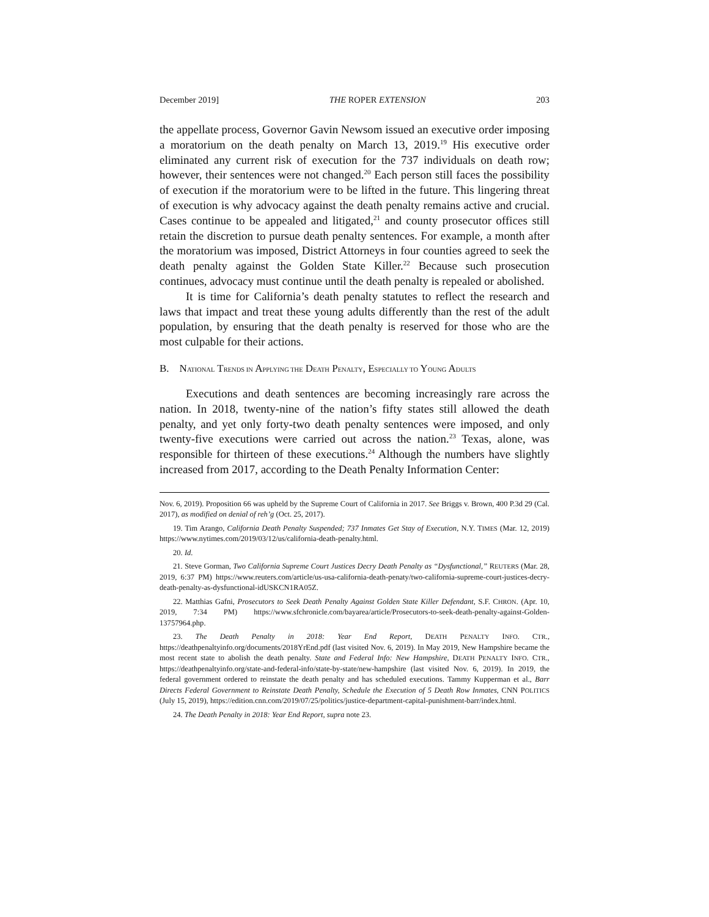December 2019] THE ROPER EXTENSION 203
the appellate process, Governor Gavin Newsom issued an executive order imposing a moratorium on the death penalty on March 13, 2019.<sup>19</sup> His executive order eliminated any current risk of execution for the 737 individuals on death row; however, their sentences were not changed.<sup>20</sup> Each person still faces the possibility of execution if the moratorium were to be lifted in the future. This lingering threat of execution is why advocacy against the death penalty remains active and crucial. Cases continue to be appealed and litigated,<sup>21</sup> and county prosecutor offices still retain the discretion to pursue death penalty sentences. For example, a month after the moratorium was imposed, District Attorneys in four counties agreed to seek the death penalty against the Golden State Killer.<sup>22</sup> Because such prosecution continues, advocacy must continue until the death penalty is repealed or abolished.
It is time for California’s death penalty statutes to reflect the research and laws that impact and treat these young adults differently than the rest of the adult population, by ensuring that the death penalty is reserved for those who are the most culpable for their actions.
B. NATIONAL TRENDS IN APPLYING THE DEATH PENALTY, ESPECIALLY TO YOUNG ADULTS
Executions and death sentences are becoming increasingly rare across the nation. In 2018, twenty-nine of the nation’s fifty states still allowed the death penalty, and yet only forty-two death penalty sentences were imposed, and only twenty-five executions were carried out across the nation.<sup>23</sup> Texas, alone, was responsible for thirteen of these executions.<sup>24</sup> Although the numbers have slightly increased from 2017, according to the Death Penalty Information Center:
Nov. 6, 2019). Proposition 66 was upheld by the Supreme Court of California in 2017. See Briggs v. Brown, 400 P.3d 29 (Cal. 2017), as modified on denial of reh’g (Oct. 25, 2017).
19. Tim Arango, California Death Penalty Suspended; 737 Inmates Get Stay of Execution, N.Y. TIMES (Mar. 12, 2019) https://www.nytimes.com/2019/03/12/us/california-death-penalty.html.
20. Id.
21. Steve Gorman, Two California Supreme Court Justices Decry Death Penalty as “Dysfunctional,” REUTERS (Mar. 28, 2019, 6:37 PM) https://www.reuters.com/article/us-usa-california-death-penaty/two-california-supreme-court-justices-decry-death-penalty-as-dysfunctional-idUSKCN1RA05Z.
22. Matthias Gafni, Prosecutors to Seek Death Penalty Against Golden State Killer Defendant, S.F. CHRON. (Apr. 10, 2019, 7:34 PM) https://www.sfchronicle.com/bayarea/article/Prosecutors-to-seek-death-penalty-against-Golden-13757964.php.
23. The Death Penalty in 2018: Year End Report, DEATH PENALTY INFO. CTR., https://deathpenaltyinfo.org/documents/2018YrEnd.pdf (last visited Nov. 6, 2019). In May 2019, New Hampshire became the most recent state to abolish the death penalty. State and Federal Info: New Hampshire, DEATH PENALTY INFO. CTR., https://deathpenaltyinfo.org/state-and-federal-info/state-by-state/new-hampshire (last visited Nov. 6, 2019). In 2019, the federal government ordered to reinstate the death penalty and has scheduled executions. Tammy Kupperman et al., Barr Directs Federal Government to Reinstate Death Penalty, Schedule the Execution of 5 Death Row Inmates, CNN POLITICS (July 15, 2019), https://edition.cnn.com/2019/07/25/politics/justice-department-capital-punishment-barr/index.html.
24. The Death Penalty in 2018: Year End Report, supra note 23.